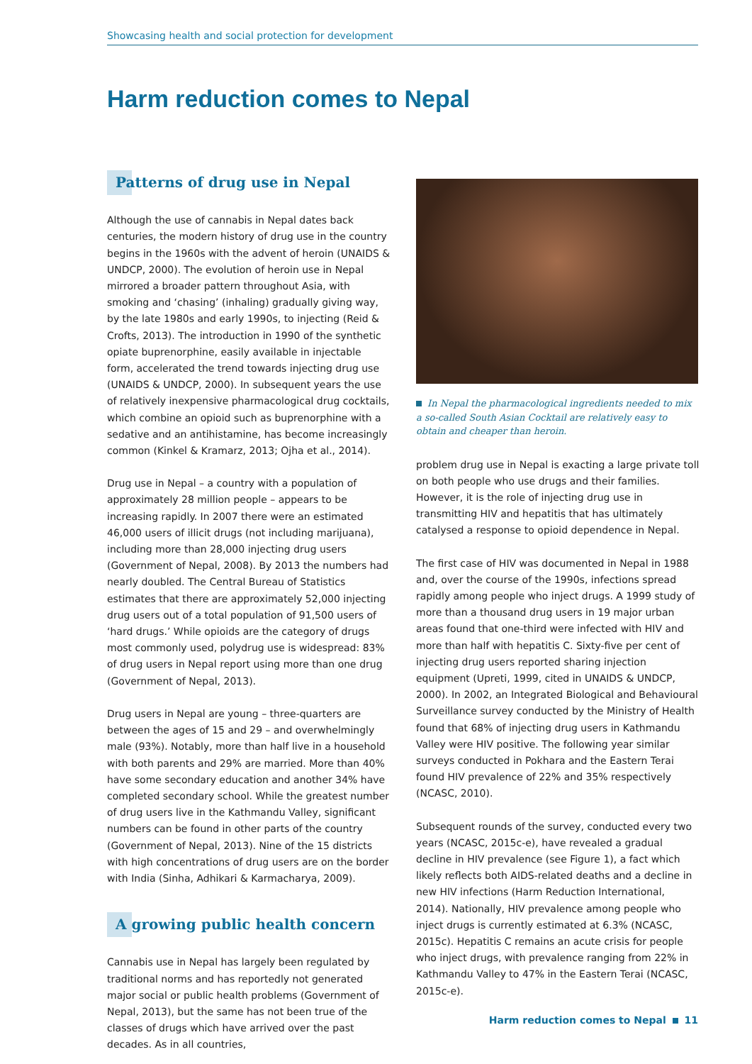Showcasing health and social protection for development
Harm reduction comes to Nepal
Patterns of drug use in Nepal
Although the use of cannabis in Nepal dates back centuries, the modern history of drug use in the country begins in the 1960s with the advent of heroin (UNAIDS & UNDCP, 2000). The evolution of heroin use in Nepal mirrored a broader pattern throughout Asia, with smoking and ‘chasing’ (inhaling) gradually giving way, by the late 1980s and early 1990s, to injecting (Reid & Crofts, 2013). The introduction in 1990 of the synthetic opiate buprenorphine, easily available in injectable form, accelerated the trend towards injecting drug use (UNAIDS & UNDCP, 2000). In subsequent years the use of relatively inexpensive pharmacological drug cocktails, which combine an opioid such as buprenorphine with a sedative and an antihistamine, has become increasingly common (Kinkel & Kramarz, 2013; Ojha et al., 2014).
Drug use in Nepal – a country with a population of approximately 28 million people – appears to be increasing rapidly. In 2007 there were an estimated 46,000 users of illicit drugs (not including marijuana), including more than 28,000 injecting drug users (Government of Nepal, 2008). By 2013 the numbers had nearly doubled. The Central Bureau of Statistics estimates that there are approximately 52,000 injecting drug users out of a total population of 91,500 users of ‘hard drugs.’ While opioids are the category of drugs most commonly used, polydrug use is widespread: 83% of drug users in Nepal report using more than one drug (Government of Nepal, 2013).
Drug users in Nepal are young – three-quarters are between the ages of 15 and 29 – and overwhelmingly male (93%). Notably, more than half live in a household with both parents and 29% are married. More than 40% have some secondary education and another 34% have completed secondary school. While the greatest number of drug users live in the Kathmandu Valley, significant numbers can be found in other parts of the country (Government of Nepal, 2013). Nine of the 15 districts with high concentrations of drug users are on the border with India (Sinha, Adhikari & Karmacharya, 2009).
A growing public health concern
Cannabis use in Nepal has largely been regulated by traditional norms and has reportedly not generated major social or public health problems (Government of Nepal, 2013), but the same has not been true of the classes of drugs which have arrived over the past decades. As in all countries,
In Nepal the pharmacological ingredients needed to mix a so-called South Asian Cocktail are relatively easy to obtain and cheaper than heroin.
problem drug use in Nepal is exacting a large private toll on both people who use drugs and their families. However, it is the role of injecting drug use in transmitting HIV and hepatitis that has ultimately catalysed a response to opioid dependence in Nepal.
The first case of HIV was documented in Nepal in 1988 and, over the course of the 1990s, infections spread rapidly among people who inject drugs. A 1999 study of more than a thousand drug users in 19 major urban areas found that one-third were infected with HIV and more than half with hepatitis C. Sixty-five per cent of injecting drug users reported sharing injection equipment (Upreti, 1999, cited in UNAIDS & UNDCP, 2000). In 2002, an Integrated Biological and Behavioural Surveillance survey conducted by the Ministry of Health found that 68% of injecting drug users in Kathmandu Valley were HIV positive. The following year similar surveys conducted in Pokhara and the Eastern Terai found HIV prevalence of 22% and 35% respectively (NCASC, 2010).
Subsequent rounds of the survey, conducted every two years (NCASC, 2015c-e), have revealed a gradual decline in HIV prevalence (see Figure 1), a fact which likely reflects both AIDS-related deaths and a decline in new HIV infections (Harm Reduction International, 2014). Nationally, HIV prevalence among people who inject drugs is currently estimated at 6.3% (NCASC, 2015c). Hepatitis C remains an acute crisis for people who inject drugs, with prevalence ranging from 22% in Kathmandu Valley to 47% in the Eastern Terai (NCASC, 2015c-e).
Harm reduction comes to Nepal 11